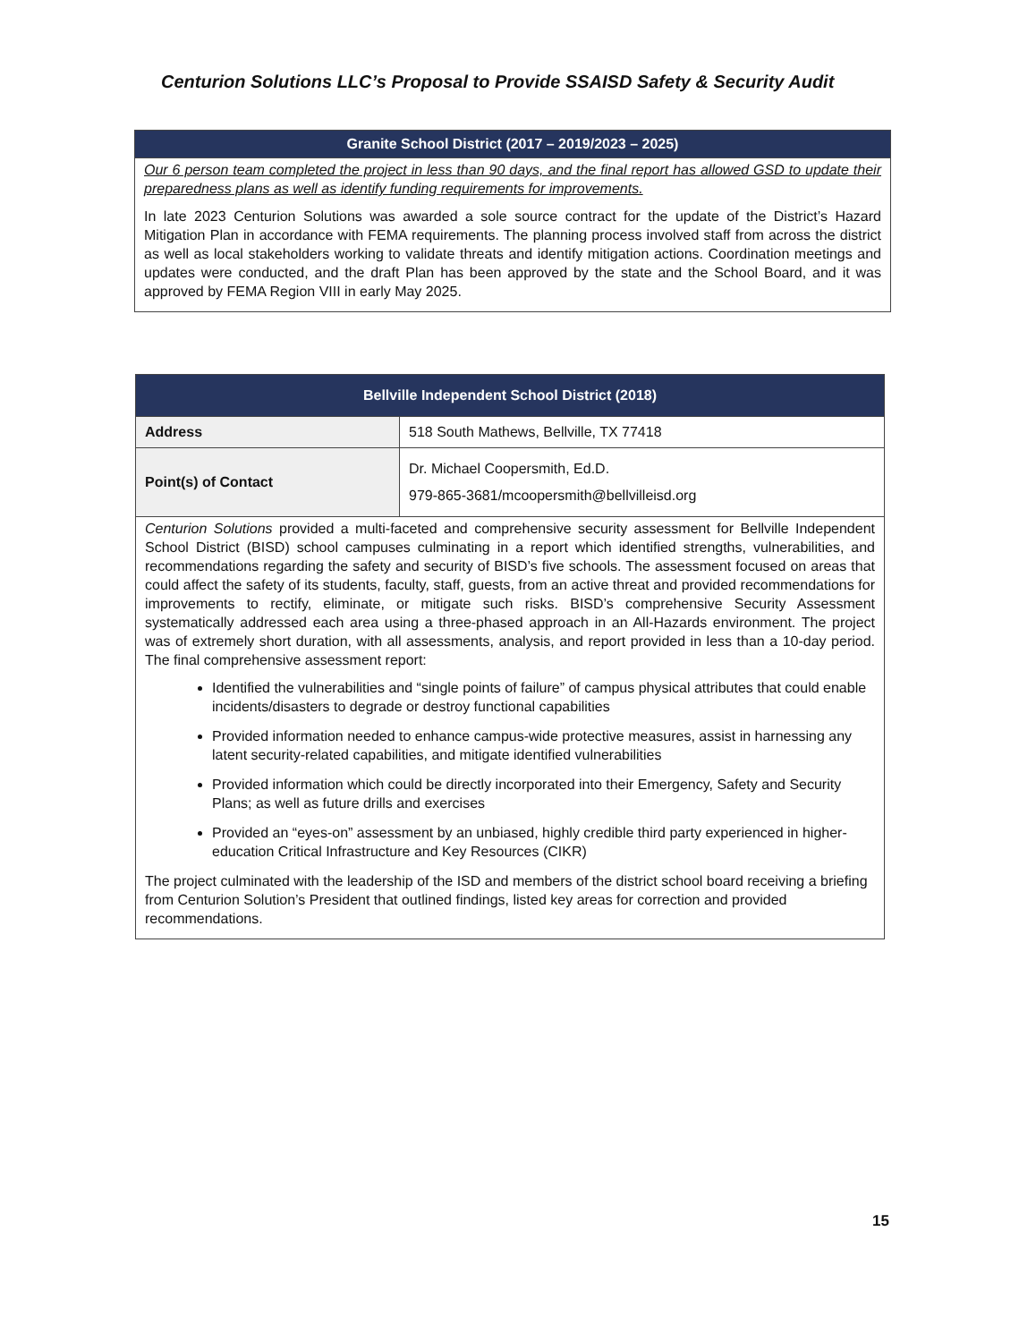Centurion Solutions LLC’s Proposal to Provide SSAISD Safety & Security Audit
| Granite School District (2017 – 2019/2023 – 2025) |
| --- |
| Our 6 person team completed the project in less than 90 days, and the final report has allowed GSD to update their preparedness plans as well as identify funding requirements for improvements. In late 2023 Centurion Solutions was awarded a sole source contract for the update of the District’s Hazard Mitigation Plan in accordance with FEMA requirements. The planning process involved staff from across the district as well as local stakeholders working to validate threats and identify mitigation actions. Coordination meetings and updates were conducted, and the draft Plan has been approved by the state and the School Board, and it was approved by FEMA Region VIII in early May 2025. |
| Bellville Independent School District (2018) | |
| --- | --- |
| Address | 518 South Mathews, Bellville, TX 77418 |
| Point(s) of Contact | Dr. Michael Coopersmith, Ed.D. 979-865-3681/mcoopersmith@bellvilleisd.org |
| Centurion Solutions provided a multi-faceted and comprehensive security assessment for Bellville Independent School District (BISD) school campuses culminating in a report which identified strengths, vulnerabilities, and recommendations regarding the safety and security of BISD’s five schools. The assessment focused on areas that could affect the safety of its students, faculty, staff, guests, from an active threat and provided recommendations for improvements to rectify, eliminate, or mitigate such risks. BISD’s comprehensive Security Assessment systematically addressed each area using a three-phased approach in an All-Hazards environment. The project was of extremely short duration, with all assessments, analysis, and report provided in less than a 10-day period. The final comprehensive assessment report: Identified the vulnerabilities and “single points of failure” of campus physical attributes that could enable incidents/disasters to degrade or destroy functional capabilities Provided information needed to enhance campus-wide protective measures, assist in harnessing any latent security-related capabilities, and mitigate identified vulnerabilities Provided information which could be directly incorporated into their Emergency, Safety and Security Plans; as well as future drills and exercises Provided an “eyes-on” assessment by an unbiased, highly credible third party experienced in higher-education Critical Infrastructure and Key Resources (CIKR) The project culminated with the leadership of the ISD and members of the district school board receiving a briefing from Centurion Solution’s President that outlined findings, listed key areas for correction and provided recommendations. | |
15